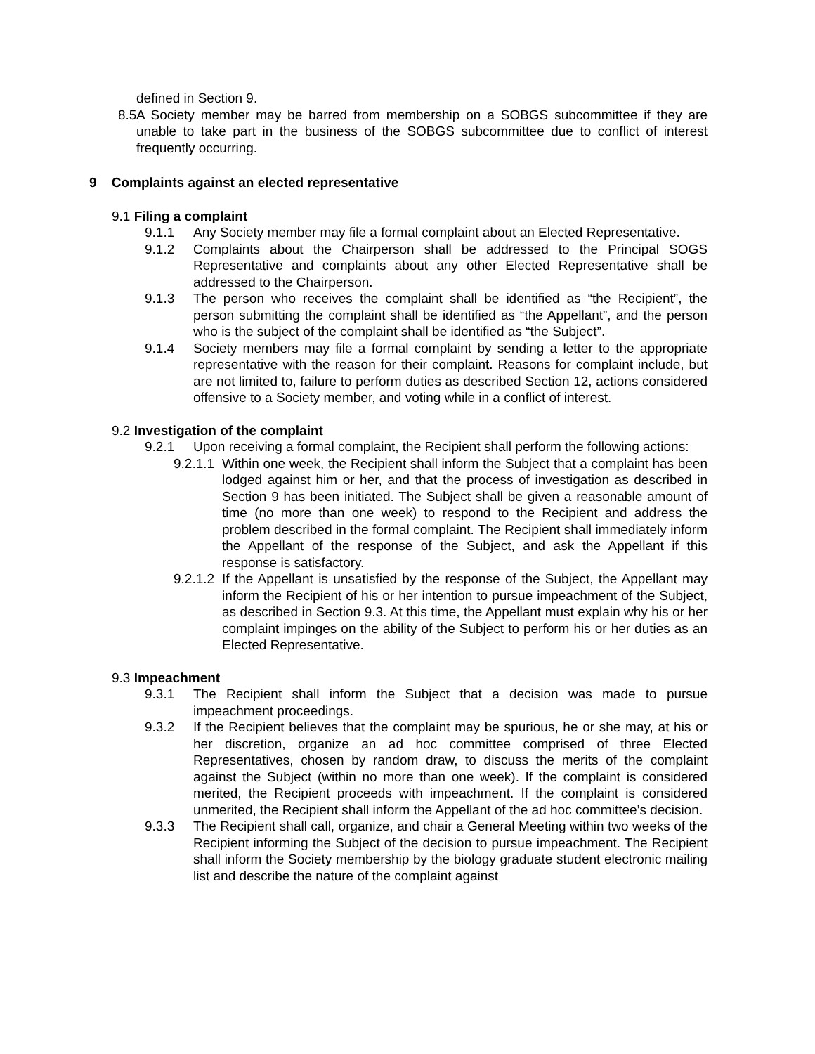defined in Section 9.
8.5 A Society member may be barred from membership on a SOBGS subcommittee if they are unable to take part in the business of the SOBGS subcommittee due to conflict of interest frequently occurring.
9 Complaints against an elected representative
9.1 Filing a complaint
9.1.1 Any Society member may file a formal complaint about an Elected Representative.
9.1.2 Complaints about the Chairperson shall be addressed to the Principal SOGS Representative and complaints about any other Elected Representative shall be addressed to the Chairperson.
9.1.3 The person who receives the complaint shall be identified as “the Recipient”, the person submitting the complaint shall be identified as “the Appellant”, and the person who is the subject of the complaint shall be identified as “the Subject”.
9.1.4 Society members may file a formal complaint by sending a letter to the appropriate representative with the reason for their complaint. Reasons for complaint include, but are not limited to, failure to perform duties as described Section 12, actions considered offensive to a Society member, and voting while in a conflict of interest.
9.2 Investigation of the complaint
9.2.1 Upon receiving a formal complaint, the Recipient shall perform the following actions:
9.2.1.1 Within one week, the Recipient shall inform the Subject that a complaint has been lodged against him or her, and that the process of investigation as described in Section 9 has been initiated. The Subject shall be given a reasonable amount of time (no more than one week) to respond to the Recipient and address the problem described in the formal complaint. The Recipient shall immediately inform the Appellant of the response of the Subject, and ask the Appellant if this response is satisfactory.
9.2.1.2 If the Appellant is unsatisfied by the response of the Subject, the Appellant may inform the Recipient of his or her intention to pursue impeachment of the Subject, as described in Section 9.3. At this time, the Appellant must explain why his or her complaint impinges on the ability of the Subject to perform his or her duties as an Elected Representative.
9.3 Impeachment
9.3.1 The Recipient shall inform the Subject that a decision was made to pursue impeachment proceedings.
9.3.2 If the Recipient believes that the complaint may be spurious, he or she may, at his or her discretion, organize an ad hoc committee comprised of three Elected Representatives, chosen by random draw, to discuss the merits of the complaint against the Subject (within no more than one week). If the complaint is considered merited, the Recipient proceeds with impeachment. If the complaint is considered unmerited, the Recipient shall inform the Appellant of the ad hoc committee’s decision.
9.3.3 The Recipient shall call, organize, and chair a General Meeting within two weeks of the Recipient informing the Subject of the decision to pursue impeachment. The Recipient shall inform the Society membership by the biology graduate student electronic mailing list and describe the nature of the complaint against